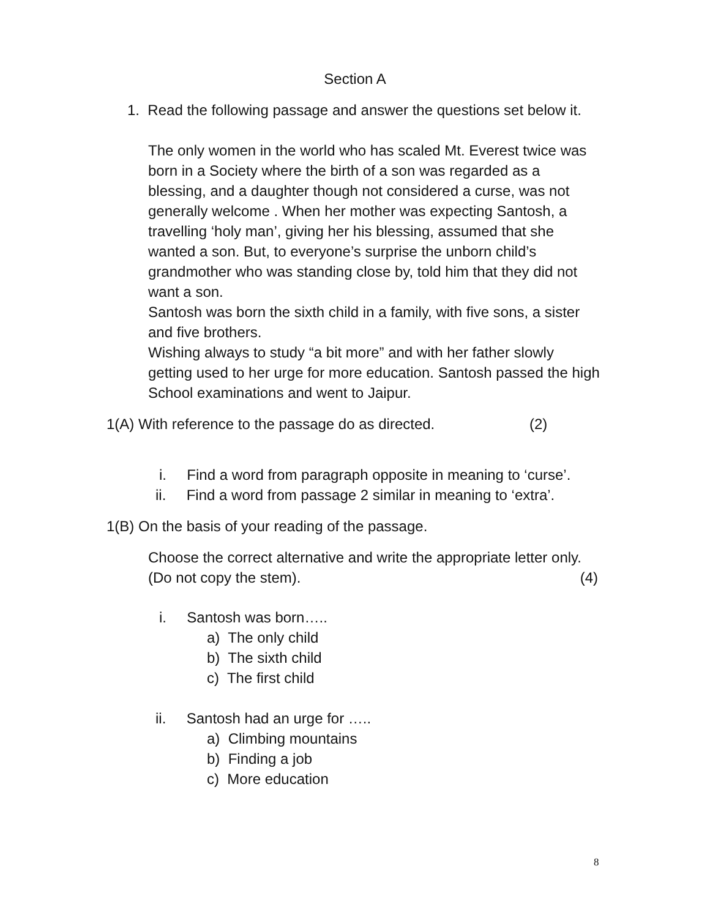Section A
1. Read the following passage and answer the questions set below it.
The only women in the world who has scaled Mt. Everest twice was born in a Society where the birth of a son was regarded as a blessing, and a daughter though not considered a curse, was not generally welcome . When her mother was expecting Santosh, a travelling ‘holy man’, giving her his blessing, assumed that she wanted a son. But, to everyone’s surprise the unborn child’s grandmother who was standing close by, told him that they did not want a son.
Santosh was born the sixth child in a family, with five sons, a sister and five brothers.
Wishing always to study “a bit more” and with her father slowly getting used to her urge for more education. Santosh passed the high School examinations and went to Jaipur.
1(A) With reference to the passage do as directed. (2)
i. Find a word from paragraph opposite in meaning to ‘curse’.
ii. Find a word from passage 2 similar in meaning to ‘extra’.
1(B) On the basis of your reading of the passage.
Choose the correct alternative and write the appropriate letter only.
(Do not copy the stem). (4)
i. Santosh was born…..
a) The only child
b) The sixth child
c) The first child
ii. Santosh had an urge for …..
a) Climbing mountains
b) Finding a job
c) More education
8